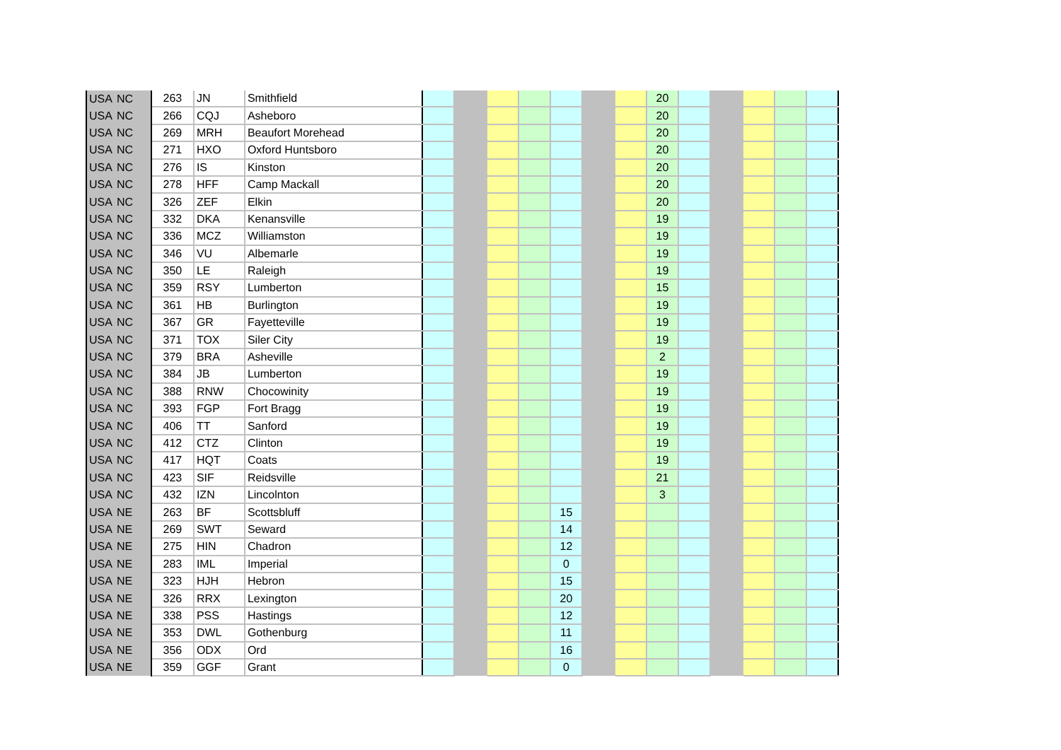| USA | NC | 263 | JN | Smithfield | | | | | | | | 20 | | | | | |
| USA | NC | 266 | CQJ | Asheboro | | | | | | | | 20 | | | | | |
| USA | NC | 269 | MRH | Beaufort Morehead | | | | | | | | 20 | | | | | |
| USA | NC | 271 | HXO | Oxford Huntsboro | | | | | | | | 20 | | | | | |
| USA | NC | 276 | IS | Kinston | | | | | | | | 20 | | | | | |
| USA | NC | 278 | HFF | Camp Mackall | | | | | | | | 20 | | | | | |
| USA | NC | 326 | ZEF | Elkin | | | | | | | | 20 | | | | | |
| USA | NC | 332 | DKA | Kenansville | | | | | | | | 19 | | | | | |
| USA | NC | 336 | MCZ | Williamston | | | | | | | | 19 | | | | | |
| USA | NC | 346 | VU | Albemarle | | | | | | | | 19 | | | | | |
| USA | NC | 350 | LE | Raleigh | | | | | | | | 19 | | | | | |
| USA | NC | 359 | RSY | Lumberton | | | | | | | | 15 | | | | | |
| USA | NC | 361 | HB | Burlington | | | | | | | | 19 | | | | | |
| USA | NC | 367 | GR | Fayetteville | | | | | | | | 19 | | | | | |
| USA | NC | 371 | TOX | Siler City | | | | | | | | 19 | | | | | |
| USA | NC | 379 | BRA | Asheville | | | | | | | | 2 | | | | | |
| USA | NC | 384 | JB | Lumberton | | | | | | | | 19 | | | | | |
| USA | NC | 388 | RNW | Chocowinity | | | | | | | | 19 | | | | | |
| USA | NC | 393 | FGP | Fort Bragg | | | | | | | | 19 | | | | | |
| USA | NC | 406 | TT | Sanford | | | | | | | | 19 | | | | | |
| USA | NC | 412 | CTZ | Clinton | | | | | | | | 19 | | | | | |
| USA | NC | 417 | HQT | Coats | | | | | | | | 19 | | | | | |
| USA | NC | 423 | SIF | Reidsville | | | | | | | | 21 | | | | | |
| USA | NC | 432 | IZN | Lincolnton | | | | | | | | 3 | | | | | |
| USA | NE | 263 | BF | Scottsbluff | | | | | 15 | | | | | | | | |
| USA | NE | 269 | SWT | Seward | | | | | 14 | | | | | | | | |
| USA | NE | 275 | HIN | Chadron | | | | | 12 | | | | | | | | |
| USA | NE | 283 | IML | Imperial | | | | | 0 | | | | | | | | |
| USA | NE | 323 | HJH | Hebron | | | | | 15 | | | | | | | | |
| USA | NE | 326 | RRX | Lexington | | | | | 20 | | | | | | | | |
| USA | NE | 338 | PSS | Hastings | | | | | 12 | | | | | | | | |
| USA | NE | 353 | DWL | Gothenburg | | | | | 11 | | | | | | | | |
| USA | NE | 356 | ODX | Ord | | | | | 16 | | | | | | | | |
| USA | NE | 359 | GGF | Grant | | | | | 0 | | | | | | | | |